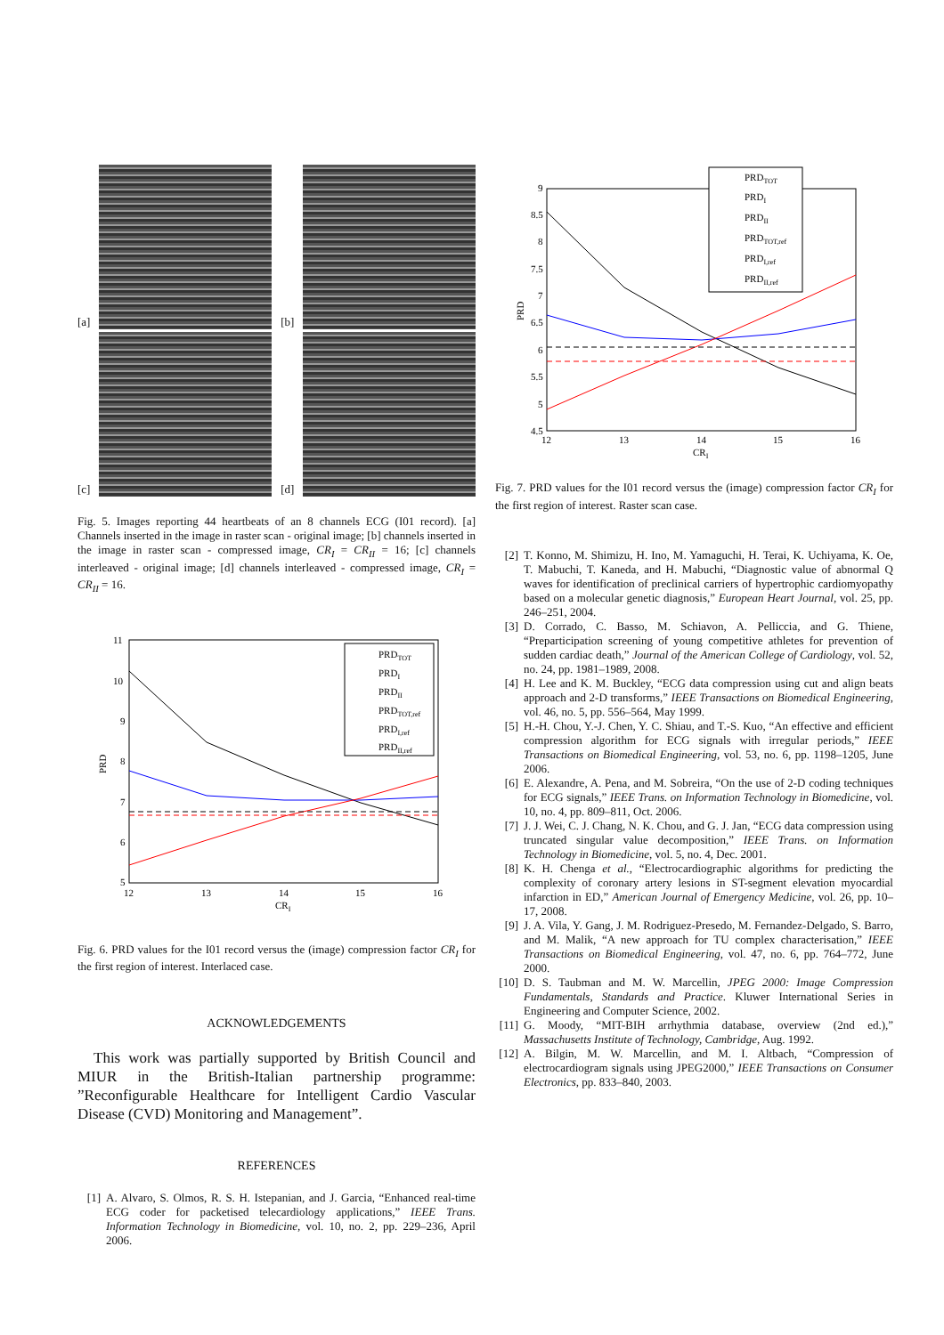[a]
[b]
[c]
[d]
Fig. 5. Images reporting 44 heartbeats of an 8 channels ECG (I01 record). [a] Channels inserted in the image in raster scan - original image; [b] channels inserted in the image in raster scan - compressed image, CR<sub>I</sub> = CR<sub>II</sub> = 16; [c] channels interleaved - original image; [d] channels interleaved - compressed image, CR<sub>I</sub> = CR<sub>II</sub> = 16.
11
10
9
8
7
6
5
12
13
14
15
16
CRI
PRD
PRDTOT
PRDI
PRDII
PRDTOT,ref
PRDI,ref
PRDII,ref
Fig. 6. PRD values for the I01 record versus the (image) compression factor CR<sub>I</sub> for the first region of interest. Interlaced case.
ACKNOWLEDGEMENTS
This work was partially supported by British Council and MIUR in the British-Italian partnership programme: ”Reconfigurable Healthcare for Intelligent Cardio Vascular Disease (CVD) Monitoring and Management”.
REFERENCES
[1] A. Alvaro, S. Olmos, R. S. H. Istepanian, and J. Garcia, “Enhanced real-time ECG coder for packetised telecardiology applications,” IEEE Trans. Information Technology in Biomedicine, vol. 10, no. 2, pp. 229–236, April 2006.
9
8.5
8
7.5
7
6.5
6
5.5
5
4.5
12
13
14
15
16
CRI
PRD
PRDTOT
PRDI
PRDII
PRDTOT,ref
PRDI,ref
PRDII,ref
Fig. 7. PRD values for the I01 record versus the (image) compression factor CR<sub>I</sub> for the first region of interest. Raster scan case.
[2] T. Konno, M. Shimizu, H. Ino, M. Yamaguchi, H. Terai, K. Uchiyama, K. Oe, T. Mabuchi, T. Kaneda, and H. Mabuchi, “Diagnostic value of abnormal Q waves for identification of preclinical carriers of hypertrophic cardiomyopathy based on a molecular genetic diagnosis,” European Heart Journal, vol. 25, pp. 246–251, 2004.
[3] D. Corrado, C. Basso, M. Schiavon, A. Pelliccia, and G. Thiene, “Preparticipation screening of young competitive athletes for prevention of sudden cardiac death,” Journal of the American College of Cardiology, vol. 52, no. 24, pp. 1981–1989, 2008.
[4] H. Lee and K. M. Buckley, “ECG data compression using cut and align beats approach and 2-D transforms,” IEEE Transactions on Biomedical Engineering, vol. 46, no. 5, pp. 556–564, May 1999.
[5] H.-H. Chou, Y.-J. Chen, Y. C. Shiau, and T.-S. Kuo, “An effective and efficient compression algorithm for ECG signals with irregular periods,” IEEE Transactions on Biomedical Engineering, vol. 53, no. 6, pp. 1198–1205, June 2006.
[6] E. Alexandre, A. Pena, and M. Sobreira, “On the use of 2-D coding techniques for ECG signals,” IEEE Trans. on Information Technology in Biomedicine, vol. 10, no. 4, pp. 809–811, Oct. 2006.
[7] J. J. Wei, C. J. Chang, N. K. Chou, and G. J. Jan, “ECG data compression using truncated singular value decomposition,” IEEE Trans. on Information Technology in Biomedicine, vol. 5, no. 4, Dec. 2001.
[8] K. H. Chenga et al., “Electrocardiographic algorithms for predicting the complexity of coronary artery lesions in ST-segment elevation myocardial infarction in ED,” American Journal of Emergency Medicine, vol. 26, pp. 10–17, 2008.
[9] J. A. Vila, Y. Gang, J. M. Rodriguez-Presedo, M. Fernandez-Delgado, S. Barro, and M. Malik, “A new approach for TU complex characterisation,” IEEE Transactions on Biomedical Engineering, vol. 47, no. 6, pp. 764–772, June 2000.
[10] D. S. Taubman and M. W. Marcellin, JPEG 2000: Image Compression Fundamentals, Standards and Practice. Kluwer International Series in Engineering and Computer Science, 2002.
[11] G. Moody, “MIT-BIH arrhythmia database, overview (2nd ed.),” Massachusetts Institute of Technology, Cambridge, Aug. 1992.
[12] A. Bilgin, M. W. Marcellin, and M. I. Altbach, “Compression of electrocardiogram signals using JPEG2000,” IEEE Transactions on Consumer Electronics, pp. 833–840, 2003.